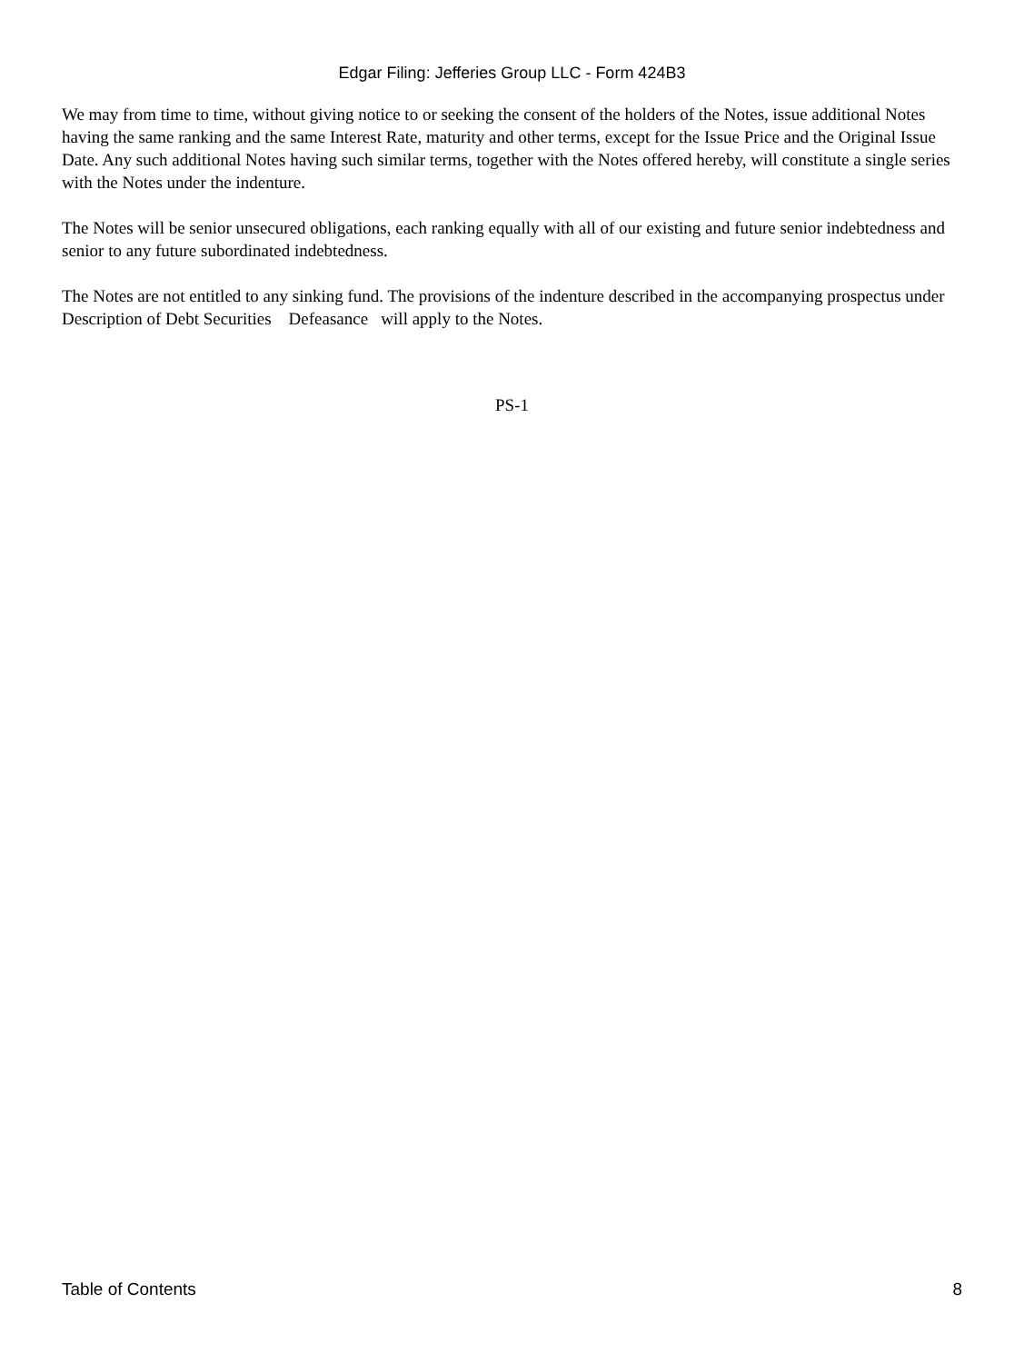Edgar Filing: Jefferies Group LLC - Form 424B3
We may from time to time, without giving notice to or seeking the consent of the holders of the Notes, issue additional Notes having the same ranking and the same Interest Rate, maturity and other terms, except for the Issue Price and the Original Issue Date. Any such additional Notes having such similar terms, together with the Notes offered hereby, will constitute a single series with the Notes under the indenture.
The Notes will be senior unsecured obligations, each ranking equally with all of our existing and future senior indebtedness and senior to any future subordinated indebtedness.
The Notes are not entitled to any sinking fund. The provisions of the indenture described in the accompanying prospectus under Description of Debt Securities Defeasance will apply to the Notes.
PS-1
Table of Contents 8